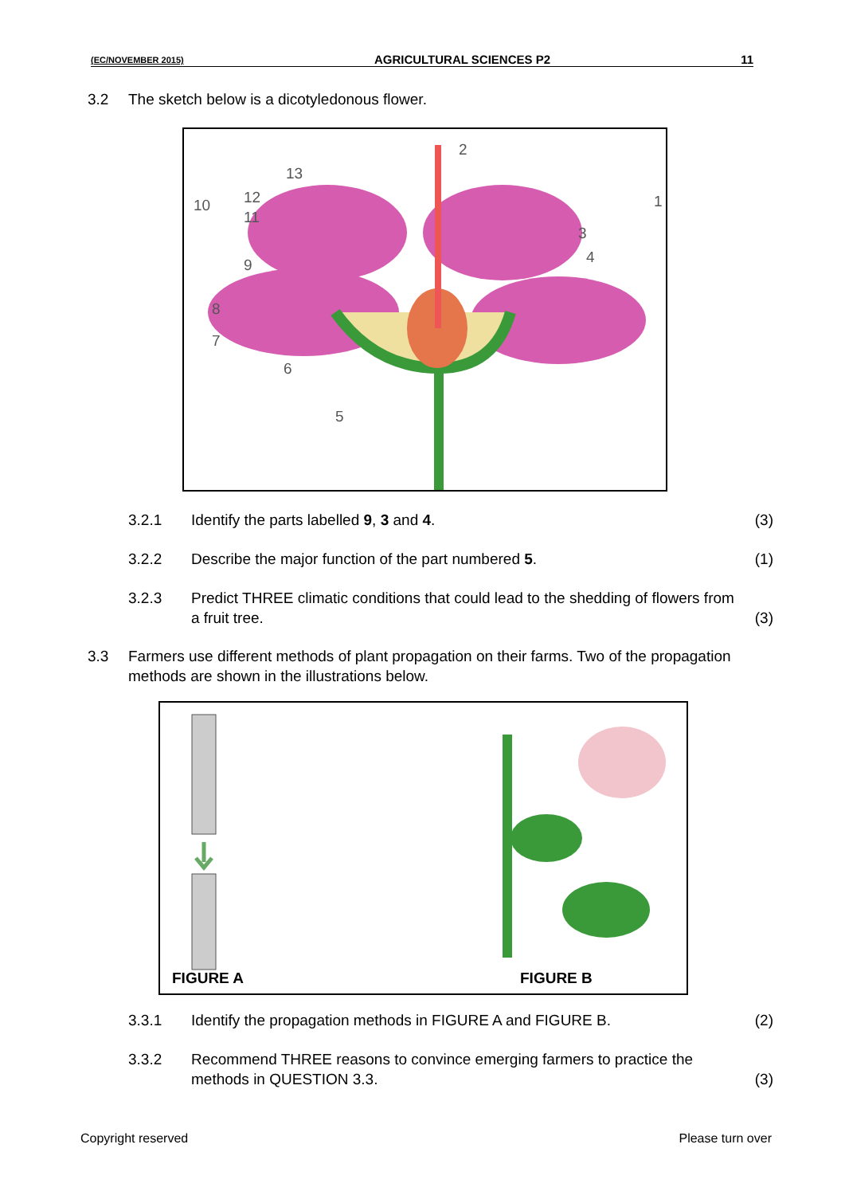(EC/NOVEMBER 2015) AGRICULTURAL SCIENCES P2 11
3.2 The sketch below is a dicotyledonous flower.
2
13
10 12
11
1
3
4 9
8
7
6
5
3.2.1 Identify the parts labelled 9, 3 and 4. (3)
3.2.2 Describe the major function of the part numbered 5. (1)
3.2.3 Predict THREE climatic conditions that could lead to the shedding of flowers from a fruit tree. (3)
3.3 Farmers use different methods of plant propagation on their farms. Two of the propagation methods are shown in the illustrations below.
FIGURE A FIGURE B
3.3.1 Identify the propagation methods in FIGURE A and FIGURE B. (2)
3.3.2 Recommend THREE reasons to convince emerging farmers to practice the methods in QUESTION 3.3. (3)
Copyright reserved Please turn over